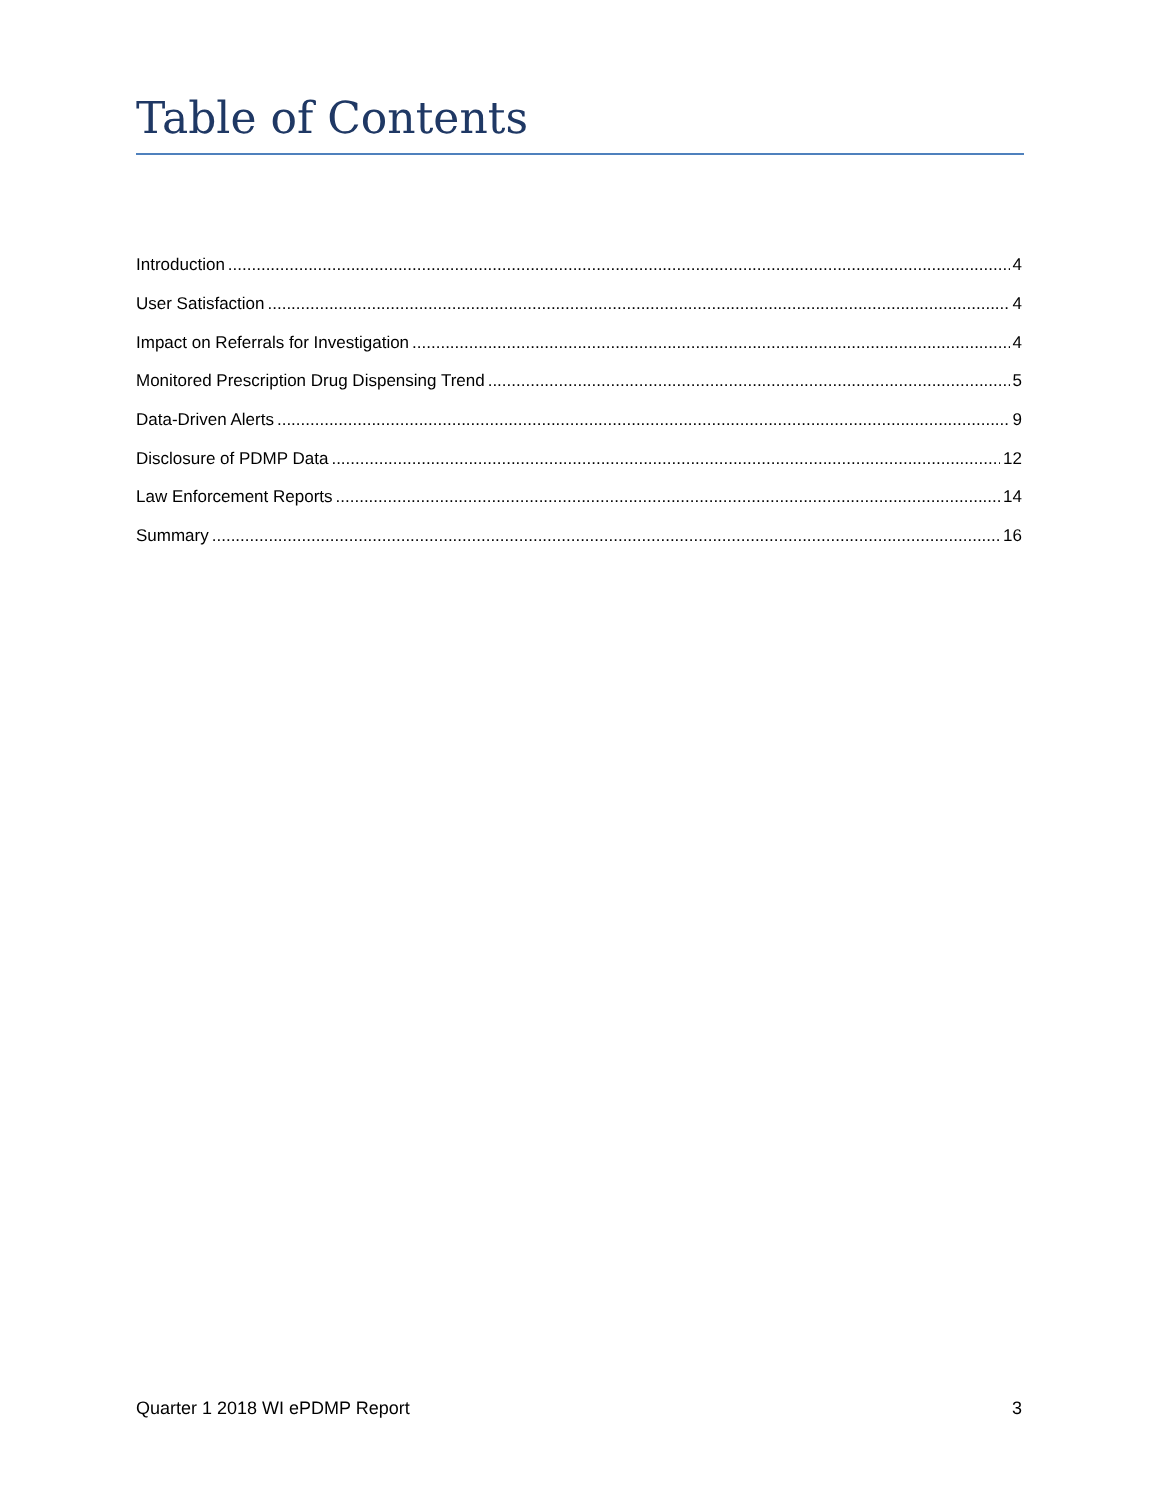Table of Contents
Introduction 4
User Satisfaction 4
Impact on Referrals for Investigation 4
Monitored Prescription Drug Dispensing Trend 5
Data-Driven Alerts 9
Disclosure of PDMP Data 12
Law Enforcement Reports 14
Summary 16
Quarter 1 2018 WI ePDMP Report 3